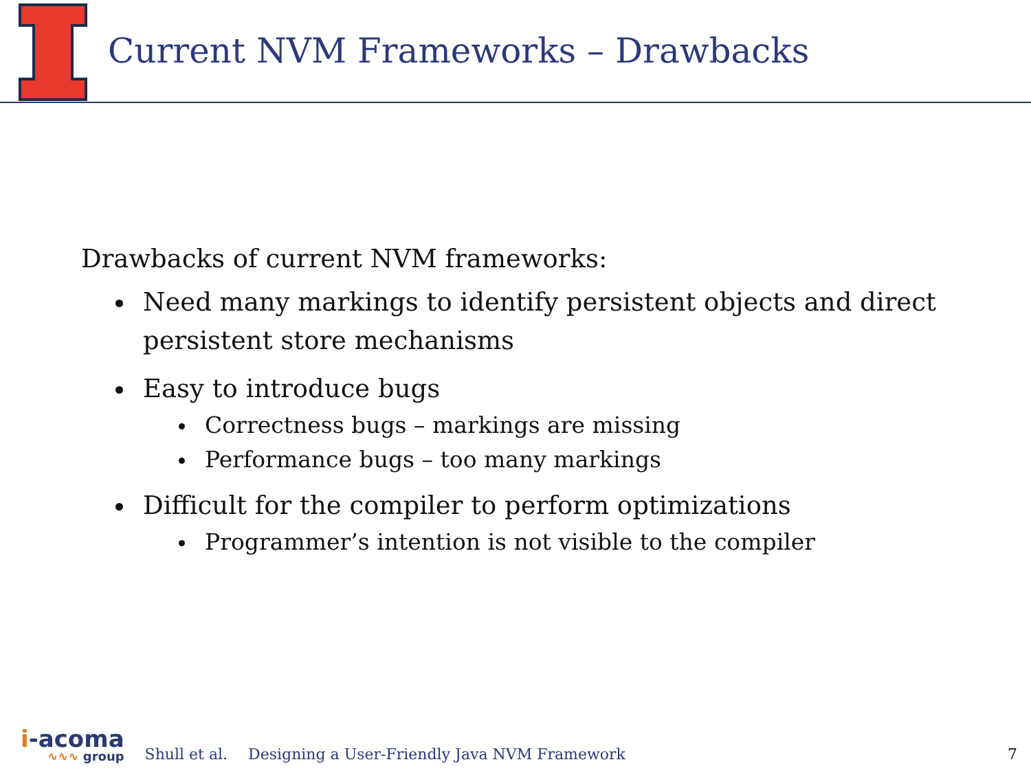Current NVM Frameworks – Drawbacks
Drawbacks of current NVM frameworks:
Need many markings to identify persistent objects and direct persistent store mechanisms
Easy to introduce bugs
Correctness bugs – markings are missing
Performance bugs – too many markings
Difficult for the compiler to perform optimizations
Programmer’s intention is not visible to the compiler
i-acoma
∿∿∿ group
Shull et al. Designing a User-Friendly Java NVM Framework 7